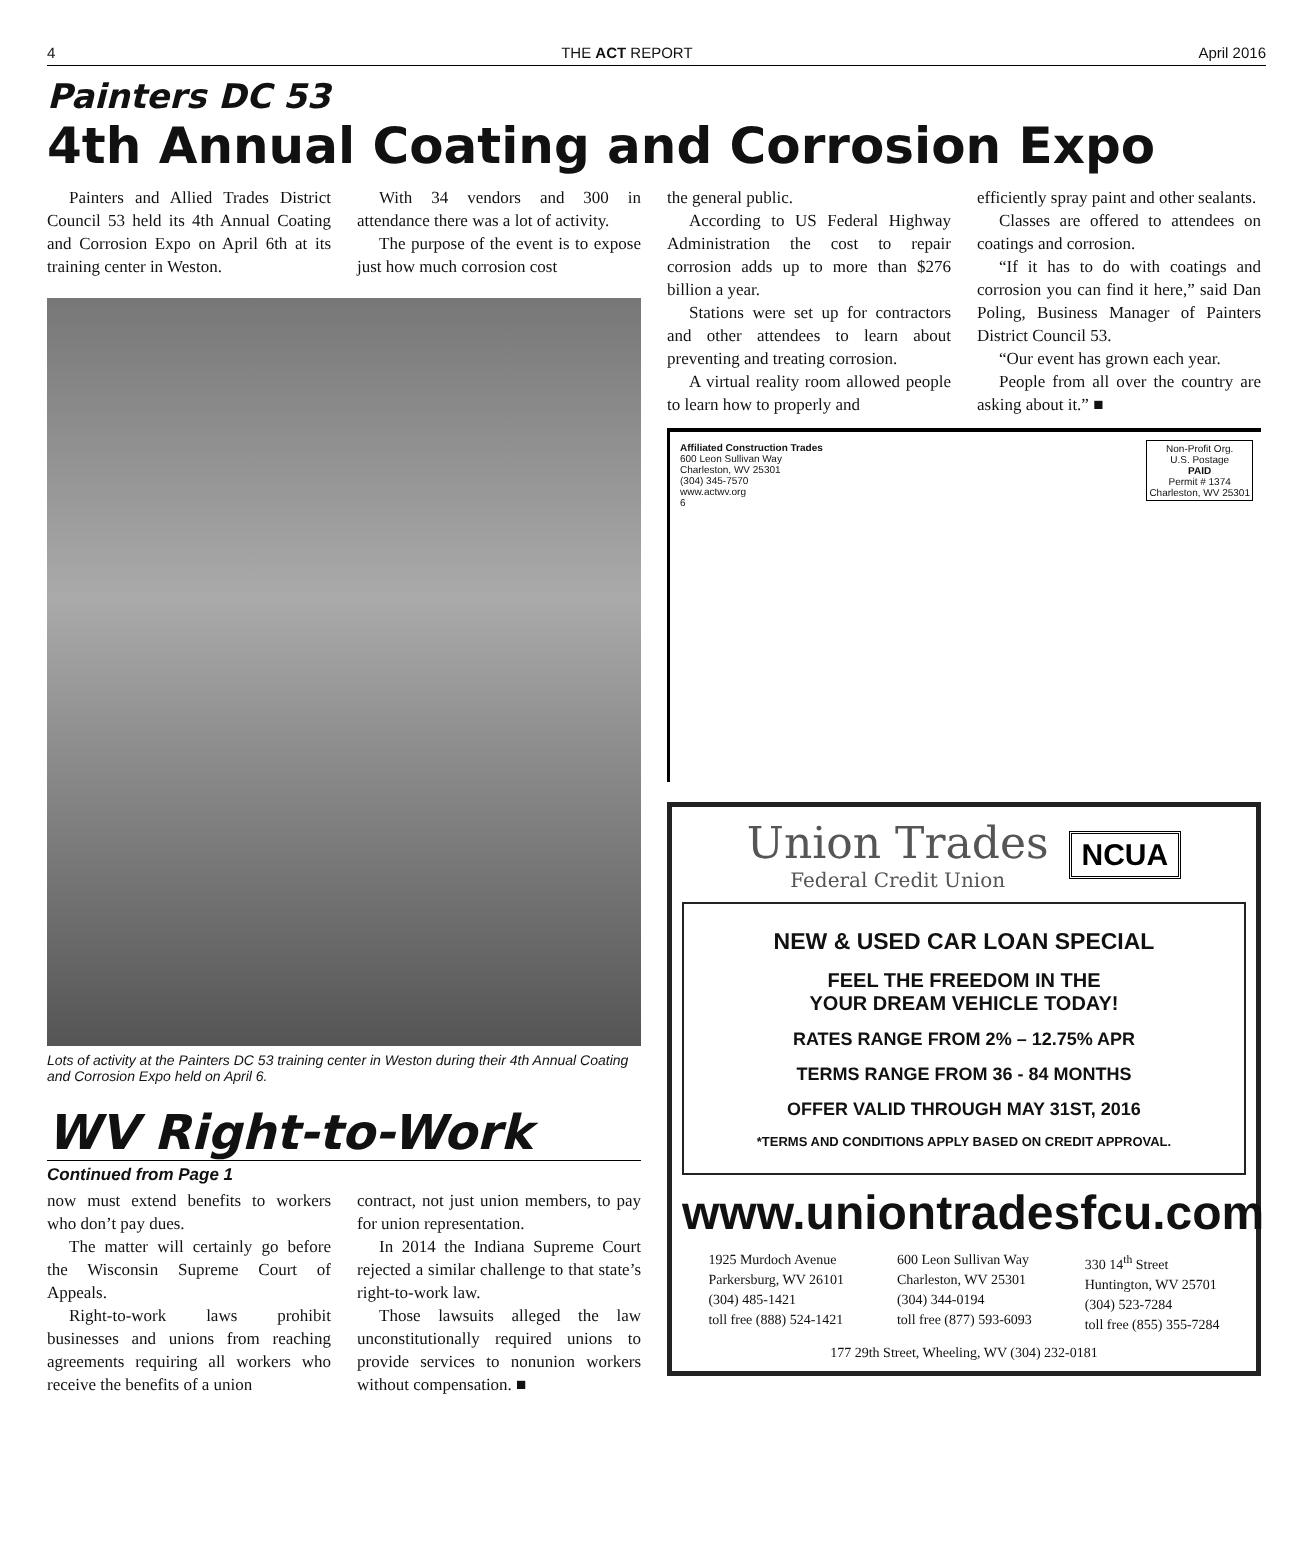4 THE ACT REPORT April 2016
Painters DC 53
4th Annual Coating and Corrosion Expo
Painters and Allied Trades District Council 53 held its 4th Annual Coating and Corrosion Expo on April 6th at its training center in Weston.
With 34 vendors and 300 in attendance there was a lot of activity.
The purpose of the event is to expose just how much corrosion cost
Lots of activity at the Painters DC 53 training center in Weston during their 4th Annual Coating and Corrosion Expo held on April 6.
WV Right-to-Work
Continued from Page 1
now must extend benefits to workers who don’t pay dues.
The matter will certainly go before the Wisconsin Supreme Court of Appeals.
Right-to-work laws prohibit businesses and unions from reaching agreements requiring all workers who receive the benefits of a union
contract, not just union members, to pay for union representation.
In 2014 the Indiana Supreme Court rejected a similar challenge to that state’s right-to-work law.
Those lawsuits alleged the law unconstitutionally required unions to provide services to nonunion workers without compensation. ■
the general public.
According to US Federal Highway Administration the cost to repair corrosion adds up to more than $276 billion a year.
Stations were set up for contractors and other attendees to learn about preventing and treating corrosion.
A virtual reality room allowed people to learn how to properly and
efficiently spray paint and other sealants.
Classes are offered to attendees on coatings and corrosion.
“If it has to do with coatings and corrosion you can find it here,” said Dan Poling, Business Manager of Painters District Council 53.
“Our event has grown each year.
People from all over the country are asking about it.” ■
Affiliated Construction Trades
600 Leon Sullivan Way
Charleston, WV 25301
(304) 345-7570
www.actwv.org
6
Non-Profit Org.
U.S. Postage
PAID
Permit # 1374
Charleston, WV 25301
Union Trades
Federal Credit Union
NCUA
NEW & USED CAR LOAN SPECIAL
FEEL THE FREEDOM IN THE
YOUR DREAM VEHICLE TODAY!
RATES RANGE FROM 2% – 12.75% APR
TERMS RANGE FROM 36 - 84 MONTHS
OFFER VALID THROUGH MAY 31ST, 2016
*TERMS AND CONDITIONS APPLY BASED ON CREDIT APPROVAL.
www.uniontradesfcu.com
1925 Murdoch Avenue
Parkersburg, WV 26101
(304) 485-1421
toll free (888) 524-1421
600 Leon Sullivan Way
Charleston, WV 25301
(304) 344-0194
toll free (877) 593-6093
330 14<sup>th</sup> Street
Huntington, WV 25701
(304) 523-7284
toll free (855) 355-7284
177 29th Street, Wheeling, WV (304) 232-0181